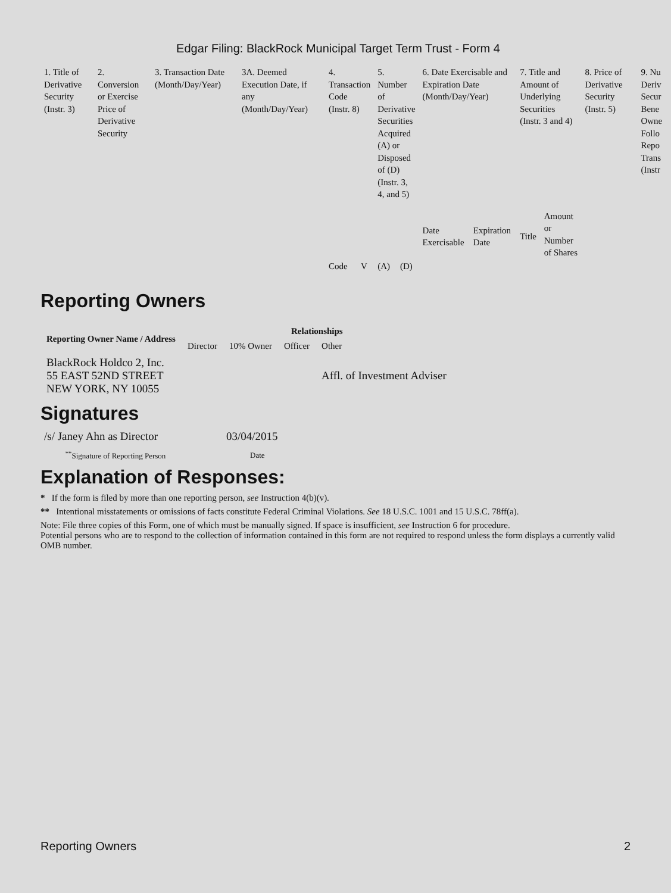Edgar Filing: BlackRock Municipal Target Term Trust - Form 4
| 1. Title of Derivative Security (Instr. 3) | 2. Conversion or Exercise Price of Derivative Security | 3. Transaction Date (Month/Day/Year) | 3A. Deemed Execution Date, if any (Month/Day/Year) | 4. Transaction Code (Instr. 8) | | 5. Number of Derivative Securities Acquired (A) or Disposed of (D) (Instr. 3, 4, and 5) | | 6. Date Exercisable and Expiration Date (Month/Day/Year) | | 7. Title and Amount of Underlying Securities (Instr. 3 and 4) | | 8. Price of Derivative Security (Instr. 5) | 9. Nu Deriv Secur Bene Owne Follo Repo Trans (Instr |
| | | | | Code | V | (A) | (D) | Date Exercisable | Expiration Date | Title | Amount or Number of Shares | | |
Reporting Owners
| Reporting Owner Name / Address | Relationships | | | |
| --- | --- | --- | --- | --- |
| | Director | 10% Owner | Officer | Other |
| BlackRock Holdco 2, Inc. 55 EAST 52ND STREET NEW YORK, NY 10055 | | | | Affl. of Investment Adviser |
Signatures
| /s/ Janey Ahn as Director | 03/04/2015 |
| <sup>**</sup> Signature of Reporting Person | Date |
Explanation of Responses:
* If the form is filed by more than one reporting person, see Instruction 4(b)(v).
** Intentional misstatements or omissions of facts constitute Federal Criminal Violations. See 18 U.S.C. 1001 and 15 U.S.C. 78ff(a).
Note: File three copies of this Form, one of which must be manually signed. If space is insufficient, see Instruction 6 for procedure.
Potential persons who are to respond to the collection of information contained in this form are not required to respond unless the form displays a currently valid OMB number.
Reporting Owners 2